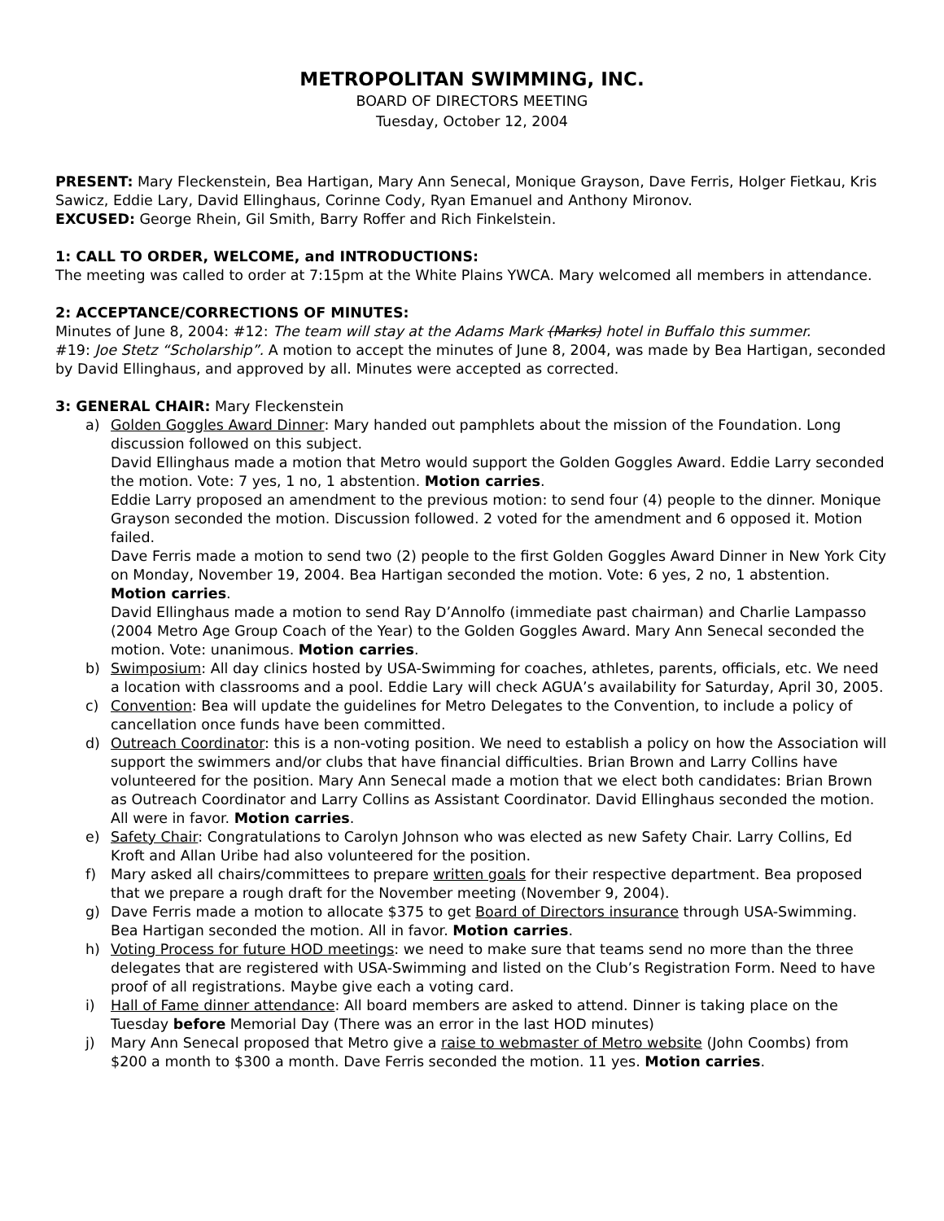METROPOLITAN SWIMMING, INC.
BOARD OF DIRECTORS MEETING
Tuesday, October 12, 2004
PRESENT: Mary Fleckenstein, Bea Hartigan, Mary Ann Senecal, Monique Grayson, Dave Ferris, Holger Fietkau, Kris Sawicz, Eddie Lary, David Ellinghaus, Corinne Cody, Ryan Emanuel and Anthony Mironov.
EXCUSED: George Rhein, Gil Smith, Barry Roffer and Rich Finkelstein.
1: CALL TO ORDER, WELCOME, and INTRODUCTIONS:
The meeting was called to order at 7:15pm at the White Plains YWCA. Mary welcomed all members in attendance.
2: ACCEPTANCE/CORRECTIONS OF MINUTES:
Minutes of June 8, 2004: #12: The team will stay at the Adams Mark (Marks) hotel in Buffalo this summer.
#19: Joe Stetz “Scholarship”. A motion to accept the minutes of June 8, 2004, was made by Bea Hartigan, seconded by David Ellinghaus, and approved by all. Minutes were accepted as corrected.
3: GENERAL CHAIR: Mary Fleckenstein
a) Golden Goggles Award Dinner: Mary handed out pamphlets about the mission of the Foundation. Long discussion followed on this subject.
David Ellinghaus made a motion that Metro would support the Golden Goggles Award. Eddie Larry seconded the motion. Vote: 7 yes, 1 no, 1 abstention. Motion carries.
Eddie Larry proposed an amendment to the previous motion: to send four (4) people to the dinner. Monique Grayson seconded the motion. Discussion followed. 2 voted for the amendment and 6 opposed it. Motion failed.
Dave Ferris made a motion to send two (2) people to the first Golden Goggles Award Dinner in New York City on Monday, November 19, 2004. Bea Hartigan seconded the motion. Vote: 6 yes, 2 no, 1 abstention. Motion carries.
David Ellinghaus made a motion to send Ray D’Annolfo (immediate past chairman) and Charlie Lampasso (2004 Metro Age Group Coach of the Year) to the Golden Goggles Award. Mary Ann Senecal seconded the motion. Vote: unanimous. Motion carries.
b) Swimposium: All day clinics hosted by USA-Swimming for coaches, athletes, parents, officials, etc. We need a location with classrooms and a pool. Eddie Lary will check AGUA’s availability for Saturday, April 30, 2005.
c) Convention: Bea will update the guidelines for Metro Delegates to the Convention, to include a policy of cancellation once funds have been committed.
d) Outreach Coordinator: this is a non-voting position. We need to establish a policy on how the Association will support the swimmers and/or clubs that have financial difficulties. Brian Brown and Larry Collins have volunteered for the position. Mary Ann Senecal made a motion that we elect both candidates: Brian Brown as Outreach Coordinator and Larry Collins as Assistant Coordinator. David Ellinghaus seconded the motion. All were in favor. Motion carries.
e) Safety Chair: Congratulations to Carolyn Johnson who was elected as new Safety Chair. Larry Collins, Ed Kroft and Allan Uribe had also volunteered for the position.
f) Mary asked all chairs/committees to prepare written goals for their respective department. Bea proposed that we prepare a rough draft for the November meeting (November 9, 2004).
g) Dave Ferris made a motion to allocate $375 to get Board of Directors insurance through USA-Swimming. Bea Hartigan seconded the motion. All in favor. Motion carries.
h) Voting Process for future HOD meetings: we need to make sure that teams send no more than the three delegates that are registered with USA-Swimming and listed on the Club’s Registration Form. Need to have proof of all registrations. Maybe give each a voting card.
i) Hall of Fame dinner attendance: All board members are asked to attend. Dinner is taking place on the Tuesday before Memorial Day (There was an error in the last HOD minutes)
j) Mary Ann Senecal proposed that Metro give a raise to webmaster of Metro website (John Coombs) from $200 a month to $300 a month. Dave Ferris seconded the motion. 11 yes. Motion carries.